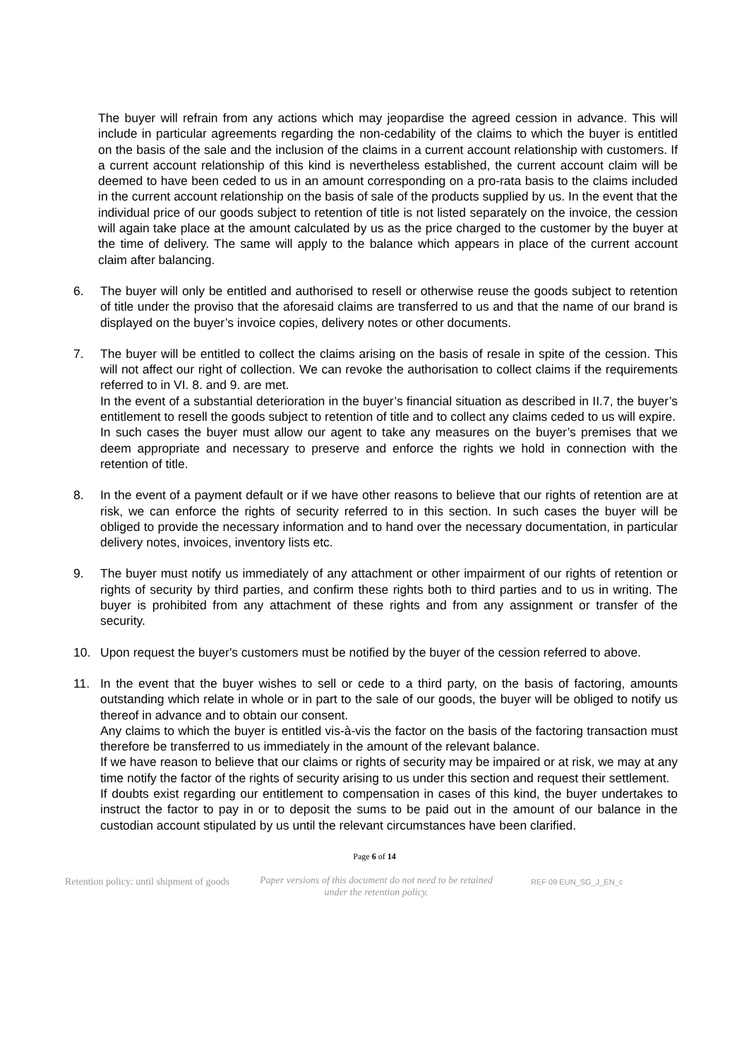The buyer will refrain from any actions which may jeopardise the agreed cession in advance. This will include in particular agreements regarding the non-cedability of the claims to which the buyer is entitled on the basis of the sale and the inclusion of the claims in a current account relationship with customers. If a current account relationship of this kind is nevertheless established, the current account claim will be deemed to have been ceded to us in an amount corresponding on a pro-rata basis to the claims included in the current account relationship on the basis of sale of the products supplied by us. In the event that the individual price of our goods subject to retention of title is not listed separately on the invoice, the cession will again take place at the amount calculated by us as the price charged to the customer by the buyer at the time of delivery. The same will apply to the balance which appears in place of the current account claim after balancing.
6. The buyer will only be entitled and authorised to resell or otherwise reuse the goods subject to retention of title under the proviso that the aforesaid claims are transferred to us and that the name of our brand is displayed on the buyer’s invoice copies, delivery notes or other documents.
7. The buyer will be entitled to collect the claims arising on the basis of resale in spite of the cession. This will not affect our right of collection. We can revoke the authorisation to collect claims if the requirements referred to in VI. 8. and 9. are met.
In the event of a substantial deterioration in the buyer’s financial situation as described in II.7, the buyer’s entitlement to resell the goods subject to retention of title and to collect any claims ceded to us will expire.
In such cases the buyer must allow our agent to take any measures on the buyer’s premises that we deem appropriate and necessary to preserve and enforce the rights we hold in connection with the retention of title.
8. In the event of a payment default or if we have other reasons to believe that our rights of retention are at risk, we can enforce the rights of security referred to in this section. In such cases the buyer will be obliged to provide the necessary information and to hand over the necessary documentation, in particular delivery notes, invoices, inventory lists etc.
9. The buyer must notify us immediately of any attachment or other impairment of our rights of retention or rights of security by third parties, and confirm these rights both to third parties and to us in writing. The buyer is prohibited from any attachment of these rights and from any assignment or transfer of the security.
10. Upon request the buyer's customers must be notified by the buyer of the cession referred to above.
11. In the event that the buyer wishes to sell or cede to a third party, on the basis of factoring, amounts outstanding which relate in whole or in part to the sale of our goods, the buyer will be obliged to notify us thereof in advance and to obtain our consent.
Any claims to which the buyer is entitled vis-à-vis the factor on the basis of the factoring transaction must therefore be transferred to us immediately in the amount of the relevant balance.
If we have reason to believe that our claims or rights of security may be impaired or at risk, we may at any time notify the factor of the rights of security arising to us under this section and request their settlement.
If doubts exist regarding our entitlement to compensation in cases of this kind, the buyer undertakes to instruct the factor to pay in or to deposit the sums to be paid out in the amount of our balance in the custodian account stipulated by us until the relevant circumstances have been clarified.
Page 6 of 14
Retention policy: until shipment of goods
Paper versions of this document do not need to be retained under the retention policy.
REF 09 EUN_SG_J_EN_c